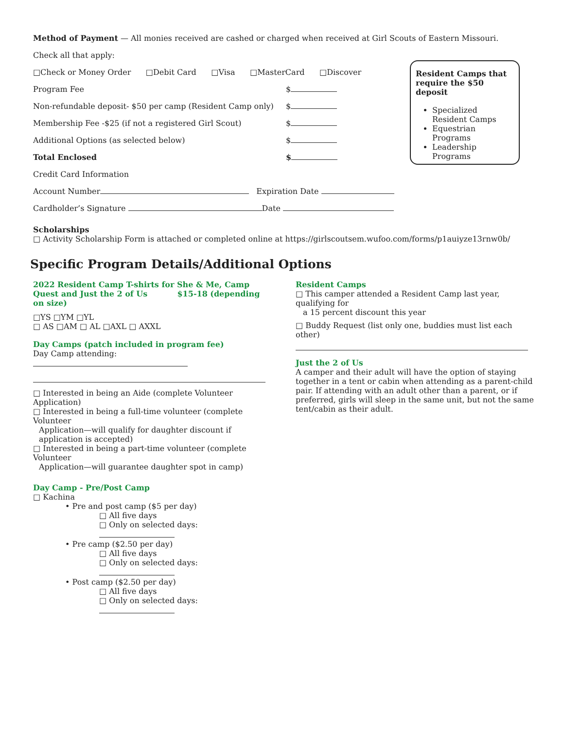Resident Camps that require the $50 deposit
Specialized Resident Camps
Equestrian Programs
Leadership Programs
Method of Payment — All monies received are cashed or charged when received at Girl Scouts of Eastern Missouri.
Check all that apply:
□Check or Money Order □Debit Card □Visa □MasterCard □Discover
Program Fee $
Non-refundable deposit- $50 per camp (Resident Camp only) $
Membership Fee -$25 (if not a registered Girl Scout) $
Additional Options (as selected below) $
Total Enclosed $
Credit Card Information
Account Number Expiration Date
Cardholder’s Signature Date
Scholarships
□ Activity Scholarship Form is attached or completed online at https://girlscoutsem.wufoo.com/forms/p1auiyze13rnw0b/
Specific Program Details/Additional Options
2022 Resident Camp T-shirts for She & Me, Camp Quest and Just the 2 of Us $15-18 (depending on size)
□YS □YM □YL
□ AS □AM □ AL □AXL □ AXXL
Day Camps (patch included in program fee)
Day Camp attending:
□ Interested in being an Aide (complete Volunteer Application)
□ Interested in being a full-time volunteer (complete Volunteer
Application—will qualify for daughter discount if application is accepted)
□ Interested in being a part-time volunteer (complete Volunteer
Application—will guarantee daughter spot in camp)
Day Camp - Pre/Post Camp
□ Kachina
• Pre and post camp ($5 per day)
□ All five days
□ Only on selected days:
• Pre camp ($2.50 per day)
□ All five days
□ Only on selected days:
• Post camp ($2.50 per day)
□ All five days
□ Only on selected days:
Resident Camps
□ This camper attended a Resident Camp last year, qualifying for
a 15 percent discount this year
□ Buddy Request (list only one, buddies must list each other)
Just the 2 of Us
A camper and their adult will have the option of staying together in a tent or cabin when attending as a parent-child pair. If attending with an adult other than a parent, or if preferred, girls will sleep in the same unit, but not the same tent/cabin as their adult.